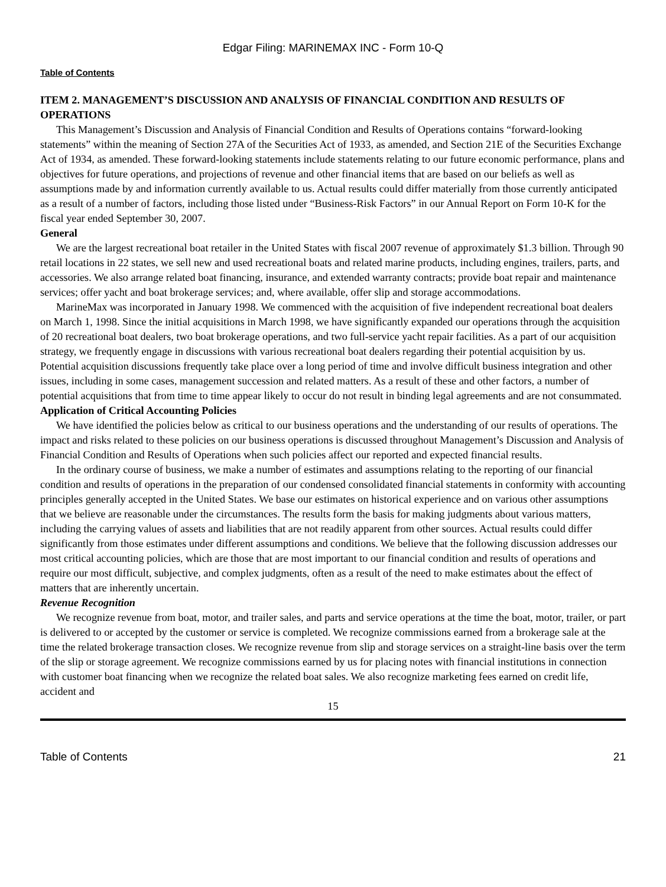Edgar Filing: MARINEMAX INC - Form 10-Q
Table of Contents
ITEM 2. MANAGEMENT’S DISCUSSION AND ANALYSIS OF FINANCIAL CONDITION AND RESULTS OF OPERATIONS
This Management’s Discussion and Analysis of Financial Condition and Results of Operations contains “forward-looking statements” within the meaning of Section 27A of the Securities Act of 1933, as amended, and Section 21E of the Securities Exchange Act of 1934, as amended. These forward-looking statements include statements relating to our future economic performance, plans and objectives for future operations, and projections of revenue and other financial items that are based on our beliefs as well as assumptions made by and information currently available to us. Actual results could differ materially from those currently anticipated as a result of a number of factors, including those listed under “Business-Risk Factors” in our Annual Report on Form 10-K for the fiscal year ended September 30, 2007.
General
We are the largest recreational boat retailer in the United States with fiscal 2007 revenue of approximately $1.3 billion. Through 90 retail locations in 22 states, we sell new and used recreational boats and related marine products, including engines, trailers, parts, and accessories. We also arrange related boat financing, insurance, and extended warranty contracts; provide boat repair and maintenance services; offer yacht and boat brokerage services; and, where available, offer slip and storage accommodations.
MarineMax was incorporated in January 1998. We commenced with the acquisition of five independent recreational boat dealers on March 1, 1998. Since the initial acquisitions in March 1998, we have significantly expanded our operations through the acquisition of 20 recreational boat dealers, two boat brokerage operations, and two full-service yacht repair facilities. As a part of our acquisition strategy, we frequently engage in discussions with various recreational boat dealers regarding their potential acquisition by us. Potential acquisition discussions frequently take place over a long period of time and involve difficult business integration and other issues, including in some cases, management succession and related matters. As a result of these and other factors, a number of potential acquisitions that from time to time appear likely to occur do not result in binding legal agreements and are not consummated.
Application of Critical Accounting Policies
We have identified the policies below as critical to our business operations and the understanding of our results of operations. The impact and risks related to these policies on our business operations is discussed throughout Management’s Discussion and Analysis of Financial Condition and Results of Operations when such policies affect our reported and expected financial results.
In the ordinary course of business, we make a number of estimates and assumptions relating to the reporting of our financial condition and results of operations in the preparation of our condensed consolidated financial statements in conformity with accounting principles generally accepted in the United States. We base our estimates on historical experience and on various other assumptions that we believe are reasonable under the circumstances. The results form the basis for making judgments about various matters, including the carrying values of assets and liabilities that are not readily apparent from other sources. Actual results could differ significantly from those estimates under different assumptions and conditions. We believe that the following discussion addresses our most critical accounting policies, which are those that are most important to our financial condition and results of operations and require our most difficult, subjective, and complex judgments, often as a result of the need to make estimates about the effect of matters that are inherently uncertain.
Revenue Recognition
We recognize revenue from boat, motor, and trailer sales, and parts and service operations at the time the boat, motor, trailer, or part is delivered to or accepted by the customer or service is completed. We recognize commissions earned from a brokerage sale at the time the related brokerage transaction closes. We recognize revenue from slip and storage services on a straight-line basis over the term of the slip or storage agreement. We recognize commissions earned by us for placing notes with financial institutions in connection with customer boat financing when we recognize the related boat sales. We also recognize marketing fees earned on credit life, accident and
15
Table of Contents 21